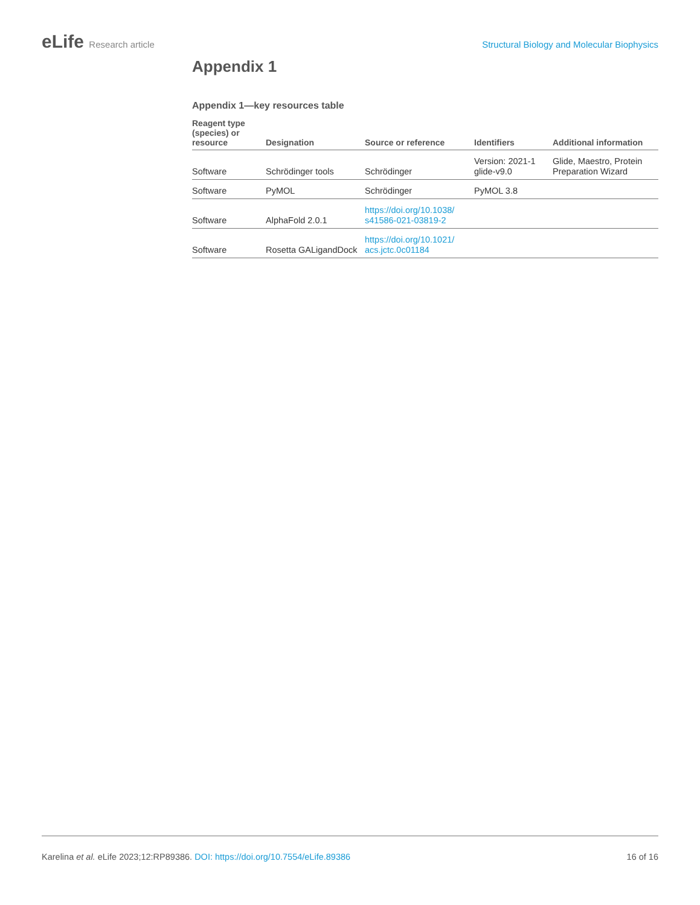eLife Research article Structural Biology and Molecular Biophysics
Appendix 1
Appendix 1—key resources table
| Reagent type (species) or resource | Designation | Source or reference | Identifiers | Additional information |
| --- | --- | --- | --- | --- |
| Software | Schrödinger tools | Schrödinger | Version: 2021-1 glide-v9.0 | Glide, Maestro, Protein Preparation Wizard |
| Software | PyMOL | Schrödinger | PyMOL 3.8 | |
| Software | AlphaFold 2.0.1 | https://doi.org/10.1038/ s41586-021-03819-2 | | |
| Software | Rosetta GALigandDock | https://doi.org/10.1021/ acs.jctc.0c01184 | | |
Karelina et al. eLife 2023;12:RP89386. DOI: https://doi.org/10.7554/eLife.89386
16 of 16